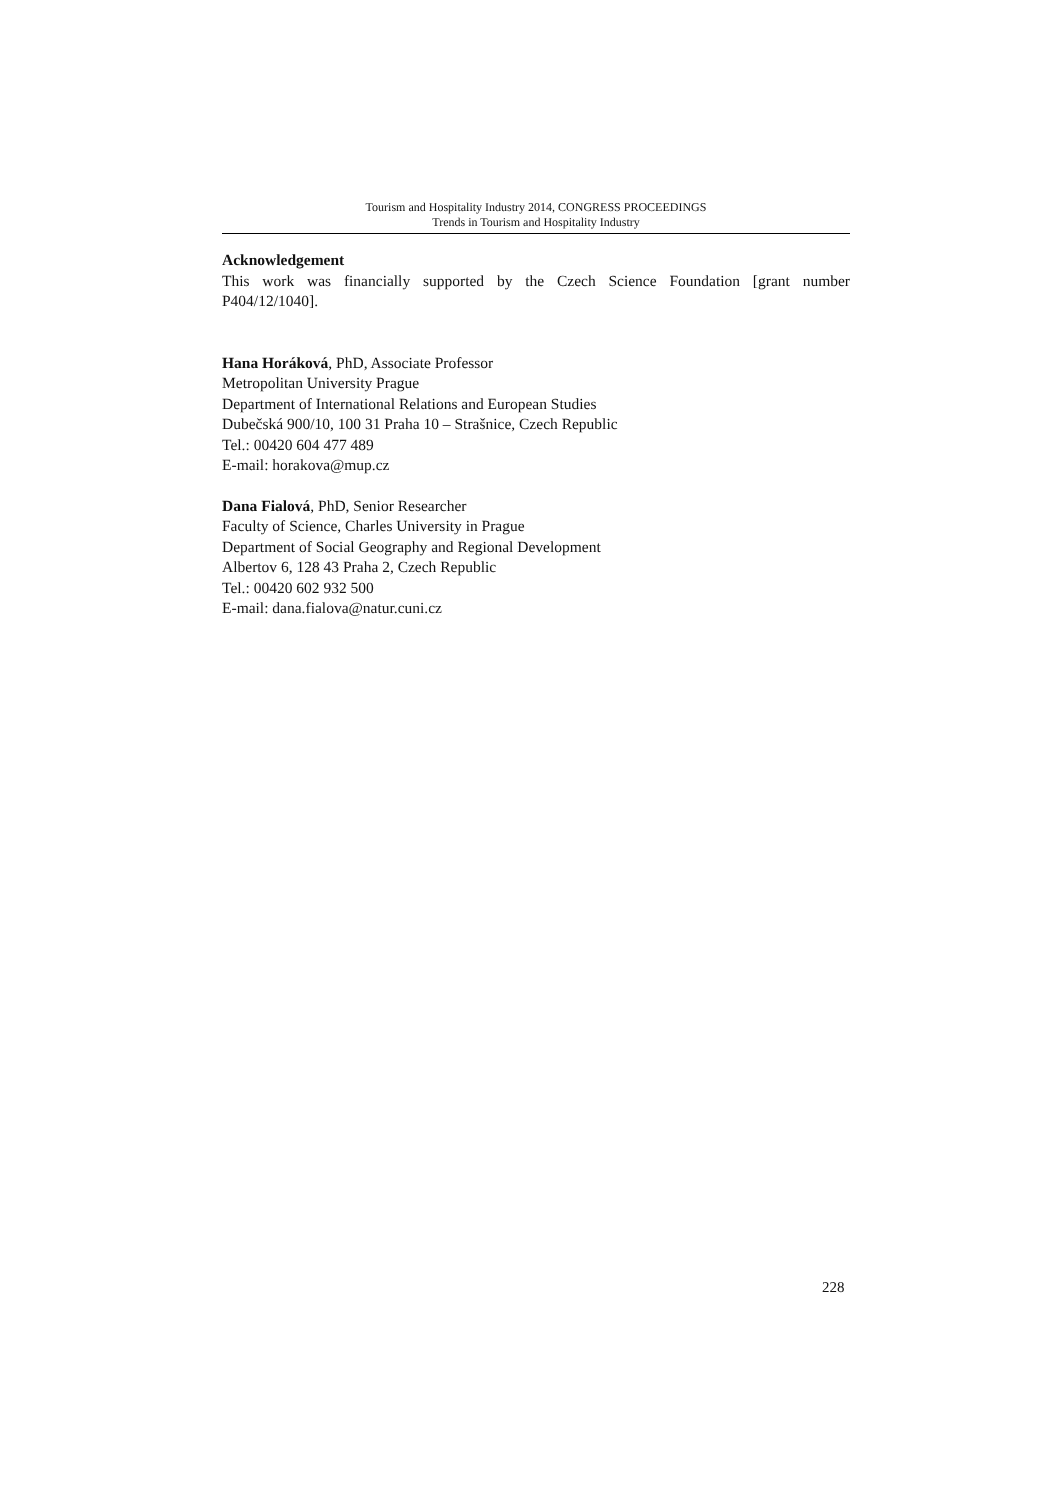Tourism and Hospitality Industry 2014, CONGRESS PROCEEDINGS
Trends in Tourism and Hospitality Industry
Acknowledgement
This work was financially supported by the Czech Science Foundation [grant number P404/12/1040].
Hana Horáková, PhD, Associate Professor
Metropolitan University Prague
Department of International Relations and European Studies
Dubečská 900/10, 100 31 Praha 10 – Strašnice, Czech Republic
Tel.: 00420 604 477 489
E-mail: horakova@mup.cz
Dana Fialová, PhD, Senior Researcher
Faculty of Science, Charles University in Prague
Department of Social Geography and Regional Development
Albertov 6, 128 43 Praha 2, Czech Republic
Tel.: 00420 602 932 500
E-mail: dana.fialova@natur.cuni.cz
228